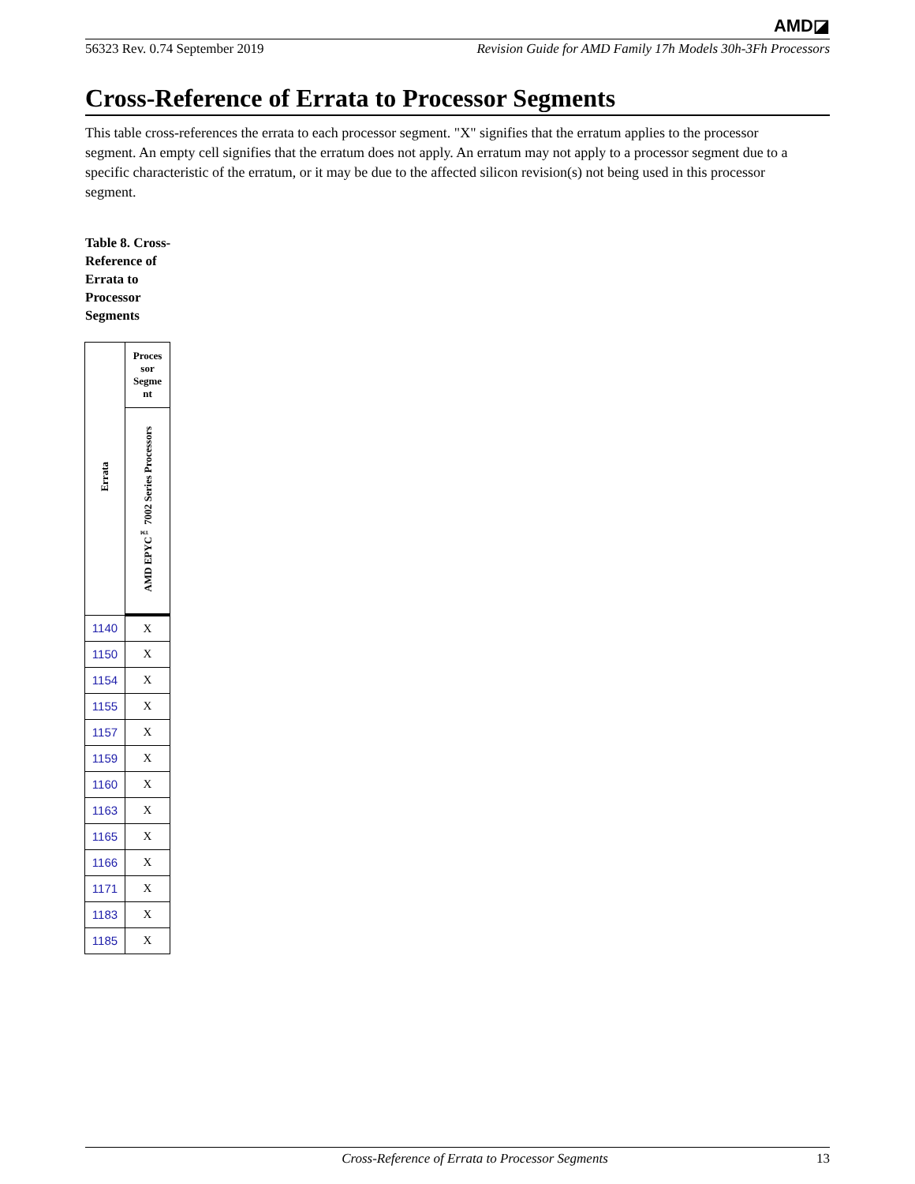AMD◪
56323 Rev. 0.74 September 2019 Revision Guide for AMD Family 17h Models 30h-3Fh Processors
Cross-Reference of Errata to Processor Segments
This table cross-references the errata to each processor segment. "X" signifies that the erratum applies to the processor segment. An empty cell signifies that the erratum does not apply. An erratum may not apply to a processor segment due to a specific characteristic of the erratum, or it may be due to the affected silicon revision(s) not being used in this processor segment.
Table 8. Cross-Reference of Errata to Processor Segments
| Errata | Proces sor Segme nt |
| --- | --- |
| | AMD EPYC<sup>™</sup> 7002 Series Processors |
| 1140 | X |
| 1150 | X |
| 1154 | X |
| 1155 | X |
| 1157 | X |
| 1159 | X |
| 1160 | X |
| 1163 | X |
| 1165 | X |
| 1166 | X |
| 1171 | X |
| 1183 | X |
| 1185 | X |
Cross-Reference of Errata to Processor Segments 13